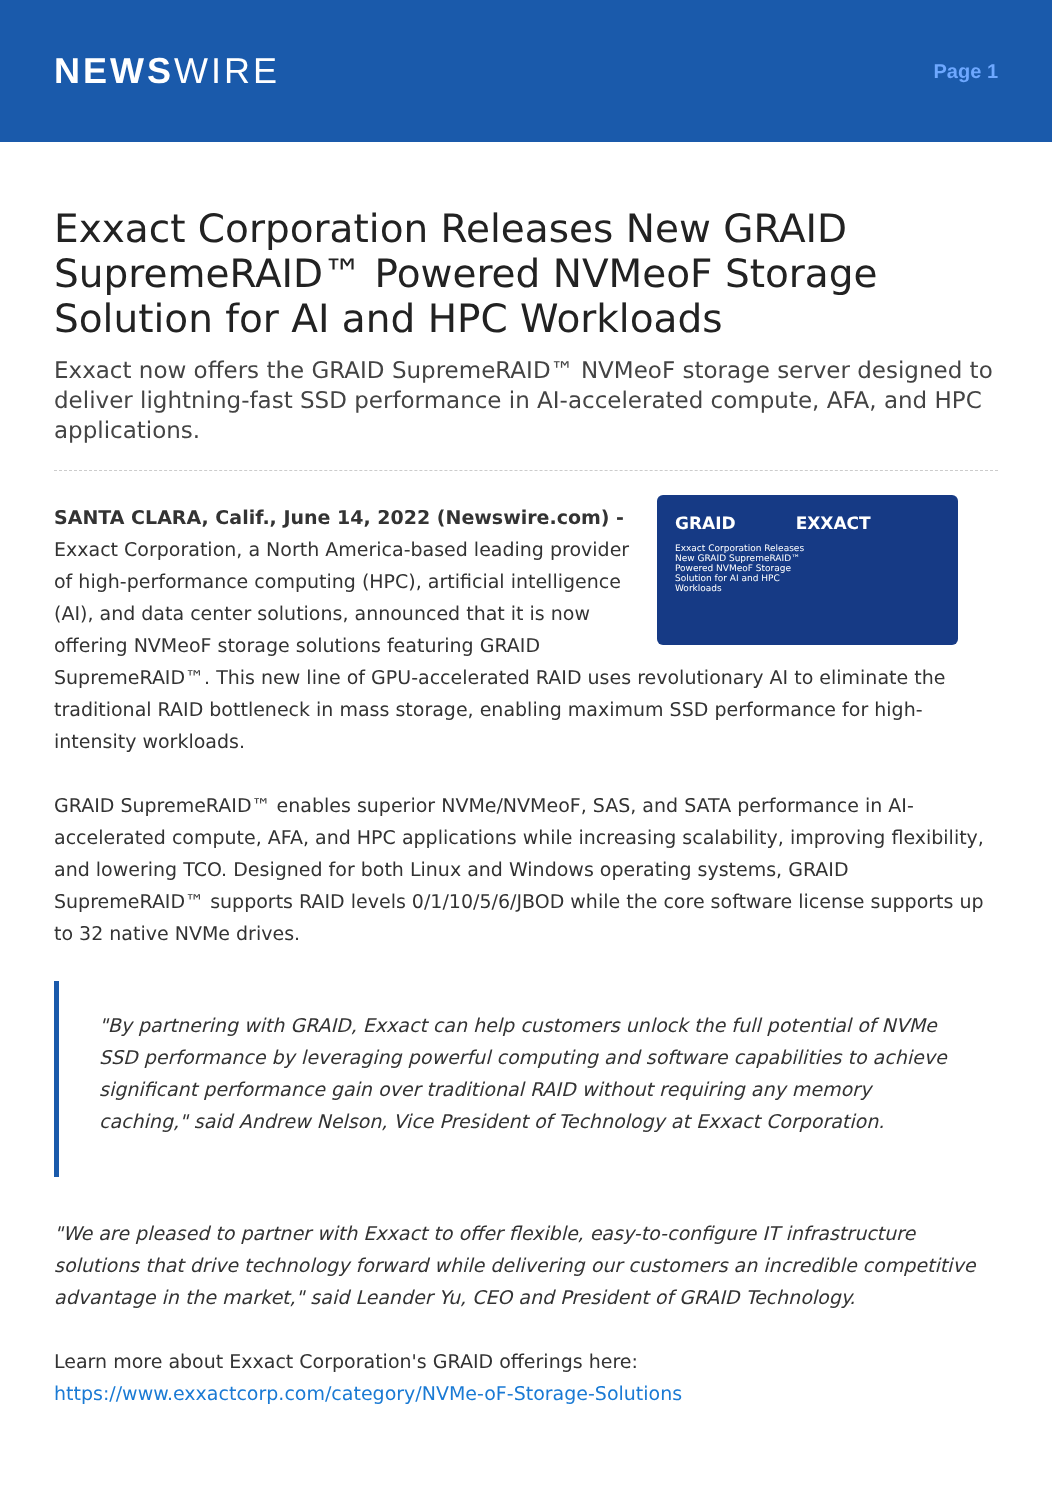NEWSWIRE
Page 1
Exxact Corporation Releases New GRAID SupremeRAID™ Powered NVMeoF Storage Solution for AI and HPC Workloads
Exxact now offers the GRAID SupremeRAID™ NVMeoF storage server designed to deliver lightning-fast SSD performance in AI-accelerated compute, AFA, and HPC applications.
GRAID EXXACT
Exxact Corporation Releases
New GRAID SupremeRAID™
Powered NVMeoF Storage
Solution for AI and HPC
Workloads
SANTA CLARA, Calif., June 14, 2022 (Newswire.com) -
Exxact Corporation, a North America-based leading provider of high-performance computing (HPC), artificial intelligence (AI), and data center solutions, announced that it is now offering NVMeoF storage solutions featuring GRAID SupremeRAID™. This new line of GPU-accelerated RAID uses revolutionary AI to eliminate the traditional RAID bottleneck in mass storage, enabling maximum SSD performance for high-intensity workloads.
GRAID SupremeRAID™ enables superior NVMe/NVMeoF, SAS, and SATA performance in AI-accelerated compute, AFA, and HPC applications while increasing scalability, improving flexibility, and lowering TCO. Designed for both Linux and Windows operating systems, GRAID SupremeRAID™ supports RAID levels 0/1/10/5/6/JBOD while the core software license supports up to 32 native NVMe drives.
"By partnering with GRAID, Exxact can help customers unlock the full potential of NVMe SSD performance by leveraging powerful computing and software capabilities to achieve significant performance gain over traditional RAID without requiring any memory caching," said Andrew Nelson, Vice President of Technology at Exxact Corporation.
"We are pleased to partner with Exxact to offer flexible, easy-to-configure IT infrastructure solutions that drive technology forward while delivering our customers an incredible competitive advantage in the market," said Leander Yu, CEO and President of GRAID Technology.
Learn more about Exxact Corporation's GRAID offerings here:
https://www.exxactcorp.com/category/NVMe-oF-Storage-Solutions